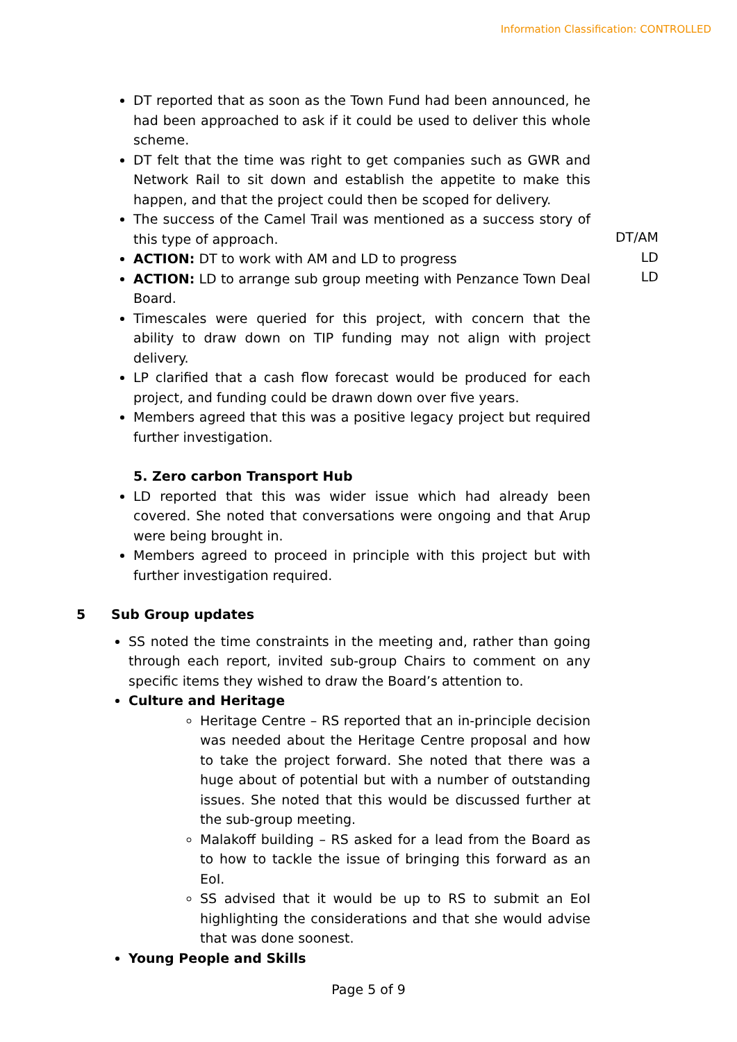Information Classification: CONTROLLED
DT reported that as soon as the Town Fund had been announced, he had been approached to ask if it could be used to deliver this whole scheme.
DT felt that the time was right to get companies such as GWR and Network Rail to sit down and establish the appetite to make this happen, and that the project could then be scoped for delivery.
The success of the Camel Trail was mentioned as a success story of this type of approach.
ACTION: DT to work with AM and LD to progress
ACTION: LD to arrange sub group meeting with Penzance Town Deal Board.
Timescales were queried for this project, with concern that the ability to draw down on TIP funding may not align with project delivery.
LP clarified that a cash flow forecast would be produced for each project, and funding could be drawn down over five years.
Members agreed that this was a positive legacy project but required further investigation.
5. Zero carbon Transport Hub
LD reported that this was wider issue which had already been covered. She noted that conversations were ongoing and that Arup were being brought in.
Members agreed to proceed in principle with this project but with further investigation required.
5 Sub Group updates
SS noted the time constraints in the meeting and, rather than going through each report, invited sub-group Chairs to comment on any specific items they wished to draw the Board’s attention to.
Culture and Heritage
Heritage Centre – RS reported that an in-principle decision was needed about the Heritage Centre proposal and how to take the project forward. She noted that there was a huge about of potential but with a number of outstanding issues. She noted that this would be discussed further at the sub-group meeting.
Malakoff building – RS asked for a lead from the Board as to how to tackle the issue of bringing this forward as an EoI.
SS advised that it would be up to RS to submit an EoI highlighting the considerations and that she would advise that was done soonest.
Young People and Skills
DT/AM
LD
LD
Page 5 of 9